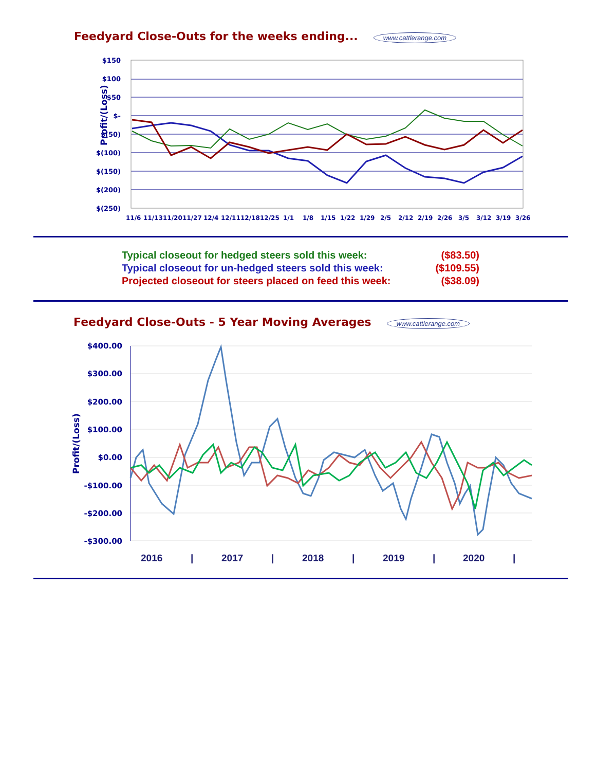Feedyard Close-Outs for the weeks ending... www.cattlerange.com
Profit/(Loss)
$150
$100
$50
$-
$(50)
$(100)
$(150)
$(200)
$(250)
11/6
11/13
11/20
11/27
12/4
12/11
12/18
12/25
1/1
1/8
1/15
1/22
1/29
2/5
2/12
2/19
2/26
3/5
3/12
3/19
3/26
| Typical closeout for hedged steers sold this week: | ($83.50) |
| Typical closeout for un-hedged steers sold this week: | ($109.55) |
| Projected closeout for steers placed on feed this week: | ($38.09) |
Feedyard Close-Outs - 5 Year Moving Averages www.cattlerange.com
Profit/(Loss)
$400.00
$300.00
$200.00
$100.00
$0.00
-$100.00
-$200.00
-$300.00
2016
|
2017
|
2018
|
2019
|
2020
|